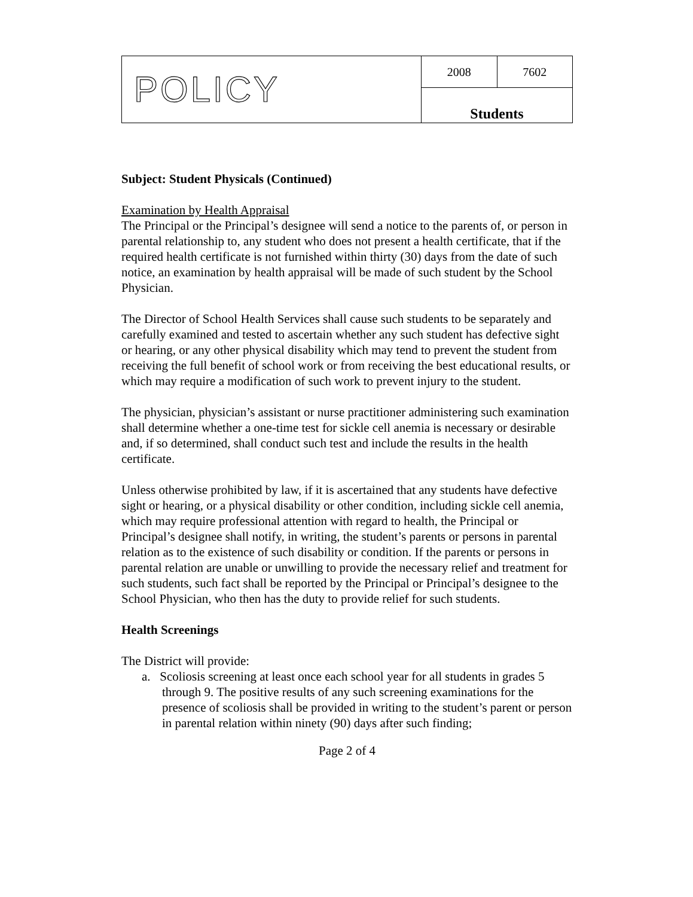| POLICY | 2008 | 7602 |
| | Students | |
Subject: Student Physicals (Continued)
Examination by Health Appraisal
The Principal or the Principal’s designee will send a notice to the parents of, or person in parental relationship to, any student who does not present a health certificate, that if the required health certificate is not furnished within thirty (30) days from the date of such notice, an examination by health appraisal will be made of such student by the School Physician.
The Director of School Health Services shall cause such students to be separately and carefully examined and tested to ascertain whether any such student has defective sight or hearing, or any other physical disability which may tend to prevent the student from receiving the full benefit of school work or from receiving the best educational results, or which may require a modification of such work to prevent injury to the student.
The physician, physician’s assistant or nurse practitioner administering such examination shall determine whether a one-time test for sickle cell anemia is necessary or desirable and, if so determined, shall conduct such test and include the results in the health certificate.
Unless otherwise prohibited by law, if it is ascertained that any students have defective sight or hearing, or a physical disability or other condition, including sickle cell anemia, which may require professional attention with regard to health, the Principal or Principal’s designee shall notify, in writing, the student’s parents or persons in parental relation as to the existence of such disability or condition. If the parents or persons in parental relation are unable or unwilling to provide the necessary relief and treatment for such students, such fact shall be reported by the Principal or Principal’s designee to the School Physician, who then has the duty to provide relief for such students.
Health Screenings
The District will provide:
a. Scoliosis screening at least once each school year for all students in grades 5 through 9. The positive results of any such screening examinations for the presence of scoliosis shall be provided in writing to the student’s parent or person in parental relation within ninety (90) days after such finding;
Page 2 of 4